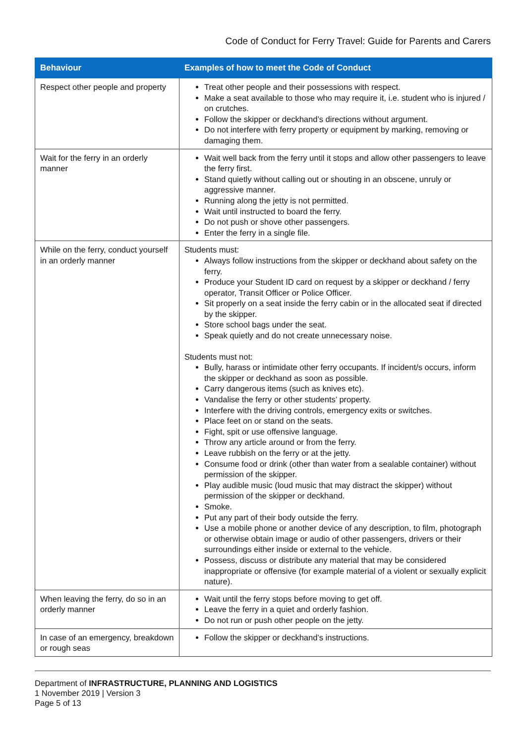Code of Conduct for Ferry Travel: Guide for Parents and Carers
| Behaviour | Examples of how to meet the Code of Conduct |
| --- | --- |
| Respect other people and property | Treat other people and their possessions with respect. Make a seat available to those who may require it, i.e. student who is injured / on crutches. Follow the skipper or deckhand’s directions without argument. Do not interfere with ferry property or equipment by marking, removing or damaging them. |
| Wait for the ferry in an orderly manner | Wait well back from the ferry until it stops and allow other passengers to leave the ferry first. Stand quietly without calling out or shouting in an obscene, unruly or aggressive manner. Running along the jetty is not permitted. Wait until instructed to board the ferry. Do not push or shove other passengers. Enter the ferry in a single file. |
| While on the ferry, conduct yourself in an orderly manner | Students must: Always follow instructions from the skipper or deckhand about safety on the ferry. Produce your Student ID card on request by a skipper or deckhand / ferry operator, Transit Officer or Police Officer. Sit properly on a seat inside the ferry cabin or in the allocated seat if directed by the skipper. Store school bags under the seat. Speak quietly and do not create unnecessary noise. Students must not: Bully, harass or intimidate other ferry occupants. If incident/s occurs, inform the skipper or deckhand as soon as possible. Carry dangerous items (such as knives etc). Vandalise the ferry or other students’ property. Interfere with the driving controls, emergency exits or switches. Place feet on or stand on the seats. Fight, spit or use offensive language. Throw any article around or from the ferry. Leave rubbish on the ferry or at the jetty. Consume food or drink (other than water from a sealable container) without permission of the skipper. Play audible music (loud music that may distract the skipper) without permission of the skipper or deckhand. Smoke. Put any part of their body outside the ferry. Use a mobile phone or another device of any description, to film, photograph or otherwise obtain image or audio of other passengers, drivers or their surroundings either inside or external to the vehicle. Possess, discuss or distribute any material that may be considered inappropriate or offensive (for example material of a violent or sexually explicit nature). |
| When leaving the ferry, do so in an orderly manner | Wait until the ferry stops before moving to get off. Leave the ferry in a quiet and orderly fashion. Do not run or push other people on the jetty. |
| In case of an emergency, breakdown or rough seas | Follow the skipper or deckhand’s instructions. |
Department of INFRASTRUCTURE, PLANNING AND LOGISTICS
1 November 2019 | Version 3
Page 5 of 13